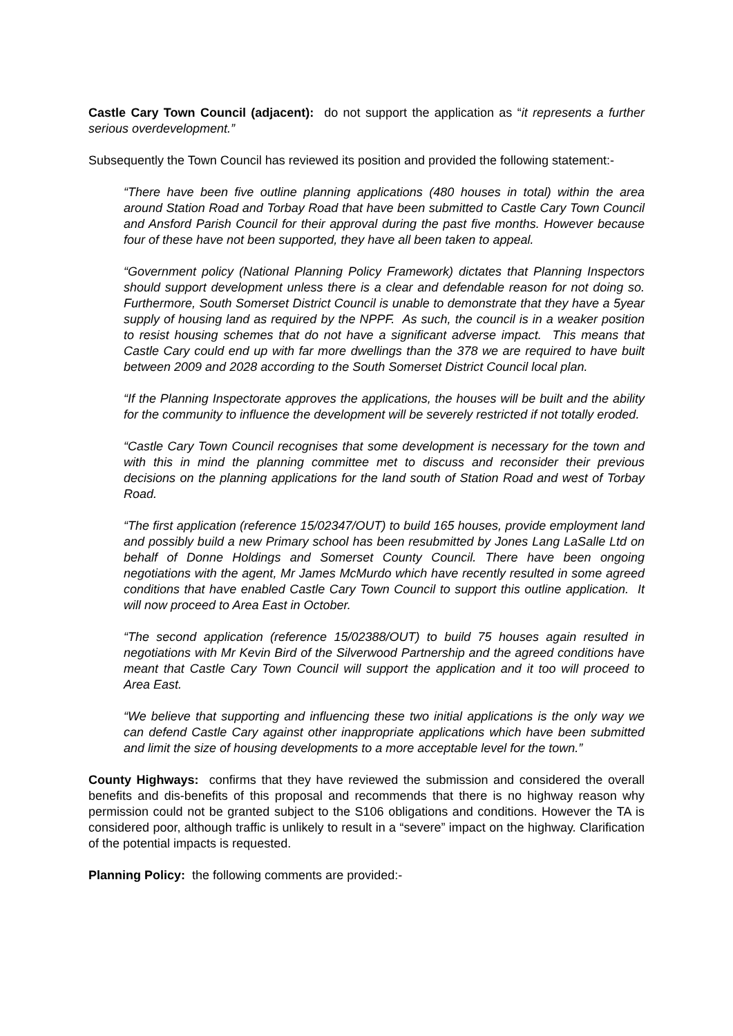Castle Cary Town Council (adjacent): do not support the application as “it represents a further serious overdevelopment.”
Subsequently the Town Council has reviewed its position and provided the following statement:-
“There have been five outline planning applications (480 houses in total) within the area around Station Road and Torbay Road that have been submitted to Castle Cary Town Council and Ansford Parish Council for their approval during the past five months. However because four of these have not been supported, they have all been taken to appeal.
“Government policy (National Planning Policy Framework) dictates that Planning Inspectors should support development unless there is a clear and defendable reason for not doing so. Furthermore, South Somerset District Council is unable to demonstrate that they have a 5year supply of housing land as required by the NPPF. As such, the council is in a weaker position to resist housing schemes that do not have a significant adverse impact. This means that Castle Cary could end up with far more dwellings than the 378 we are required to have built between 2009 and 2028 according to the South Somerset District Council local plan.
“If the Planning Inspectorate approves the applications, the houses will be built and the ability for the community to influence the development will be severely restricted if not totally eroded.
“Castle Cary Town Council recognises that some development is necessary for the town and with this in mind the planning committee met to discuss and reconsider their previous decisions on the planning applications for the land south of Station Road and west of Torbay Road.
“The first application (reference 15/02347/OUT) to build 165 houses, provide employment land and possibly build a new Primary school has been resubmitted by Jones Lang LaSalle Ltd on behalf of Donne Holdings and Somerset County Council. There have been ongoing negotiations with the agent, Mr James McMurdo which have recently resulted in some agreed conditions that have enabled Castle Cary Town Council to support this outline application. It will now proceed to Area East in October.
“The second application (reference 15/02388/OUT) to build 75 houses again resulted in negotiations with Mr Kevin Bird of the Silverwood Partnership and the agreed conditions have meant that Castle Cary Town Council will support the application and it too will proceed to Area East.
“We believe that supporting and influencing these two initial applications is the only way we can defend Castle Cary against other inappropriate applications which have been submitted and limit the size of housing developments to a more acceptable level for the town.”
County Highways: confirms that they have reviewed the submission and considered the overall benefits and dis-benefits of this proposal and recommends that there is no highway reason why permission could not be granted subject to the S106 obligations and conditions. However the TA is considered poor, although traffic is unlikely to result in a “severe” impact on the highway. Clarification of the potential impacts is requested.
Planning Policy: the following comments are provided:-